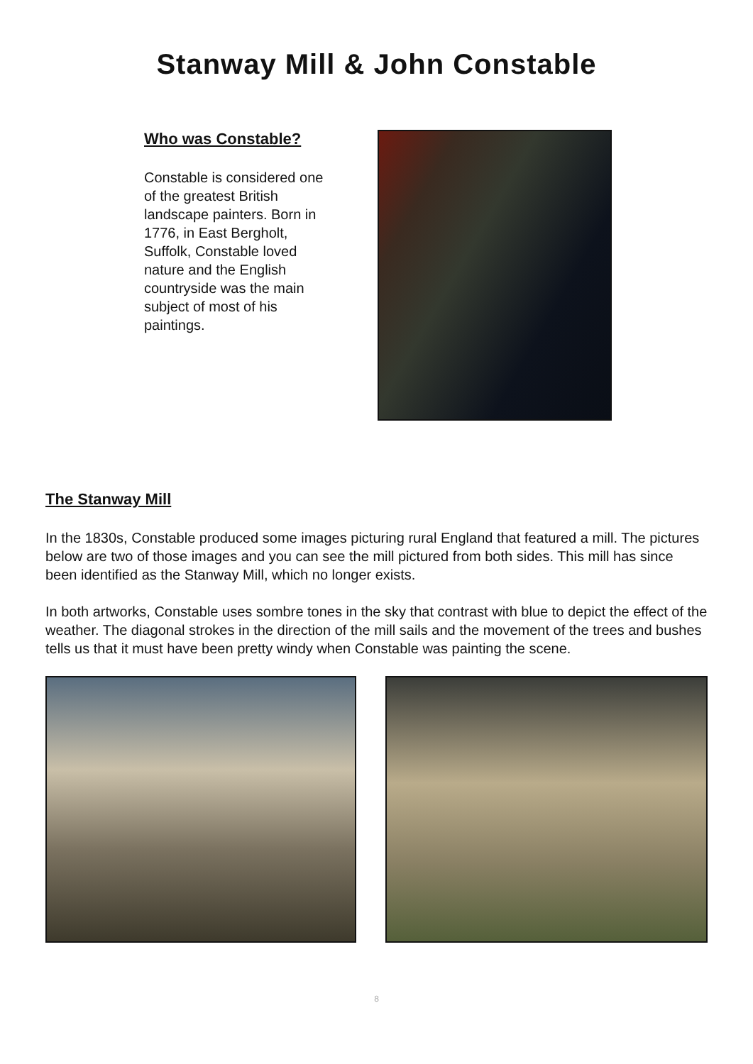Stanway Mill & John Constable
Who was Constable?
Constable is considered one of the greatest British landscape painters. Born in 1776, in East Bergholt, Suffolk, Constable loved nature and the English countryside was the main subject of most of his paintings.
The Stanway Mill
In the 1830s, Constable produced some images picturing rural England that featured a mill. The pictures below are two of those images and you can see the mill pictured from both sides. This mill has since been identified as the Stanway Mill, which no longer exists.
In both artworks, Constable uses sombre tones in the sky that contrast with blue to depict the effect of the weather. The diagonal strokes in the direction of the mill sails and the movement of the trees and bushes tells us that it must have been pretty windy when Constable was painting the scene.
8